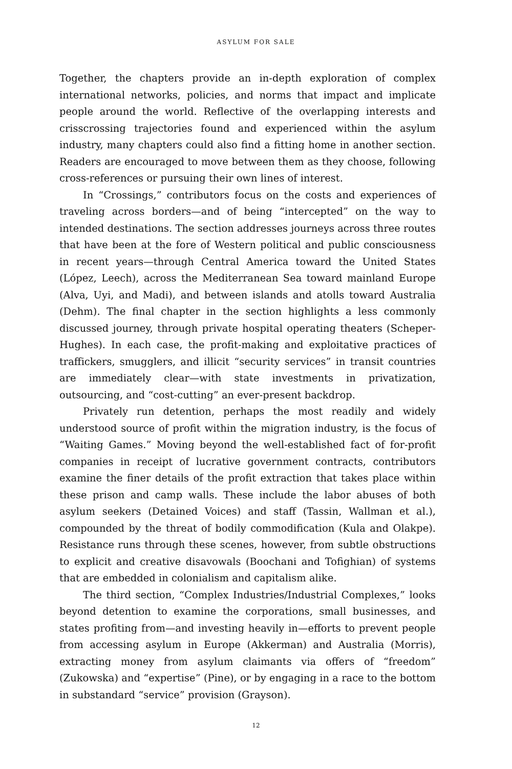ASYLUM FOR SALE
Together, the chapters provide an in-depth exploration of complex international networks, policies, and norms that impact and implicate people around the world. Reflective of the overlapping interests and crisscrossing trajectories found and experienced within the asylum industry, many chapters could also find a fitting home in another section. Readers are encouraged to move between them as they choose, following cross-references or pursuing their own lines of interest.
In “Crossings,” contributors focus on the costs and experiences of traveling across borders—and of being “intercepted” on the way to intended destinations. The section addresses journeys across three routes that have been at the fore of Western political and public consciousness in recent years—through Central America toward the United States (López, Leech), across the Mediterranean Sea toward mainland Europe (Alva, Uyi, and Madi), and between islands and atolls toward Australia (Dehm). The final chapter in the section highlights a less commonly discussed journey, through private hospital operating theaters (Scheper-Hughes). In each case, the profit-making and exploitative practices of traffickers, smugglers, and illicit “security services” in transit countries are immediately clear—with state investments in privatization, outsourcing, and “cost-cutting” an ever-present backdrop.
Privately run detention, perhaps the most readily and widely understood source of profit within the migration industry, is the focus of “Waiting Games.” Moving beyond the well-established fact of for-profit companies in receipt of lucrative government contracts, contributors examine the finer details of the profit extraction that takes place within these prison and camp walls. These include the labor abuses of both asylum seekers (Detained Voices) and staff (Tassin, Wallman et al.), compounded by the threat of bodily commodification (Kula and Olakpe). Resistance runs through these scenes, however, from subtle obstructions to explicit and creative disavowals (Boochani and Tofighian) of systems that are embedded in colonialism and capitalism alike.
The third section, “Complex Industries/Industrial Complexes,” looks beyond detention to examine the corporations, small businesses, and states profiting from—and investing heavily in—efforts to prevent people from accessing asylum in Europe (Akkerman) and Australia (Morris), extracting money from asylum claimants via offers of “freedom” (Zukowska) and “expertise” (Pine), or by engaging in a race to the bottom in substandard “service” provision (Grayson).
12